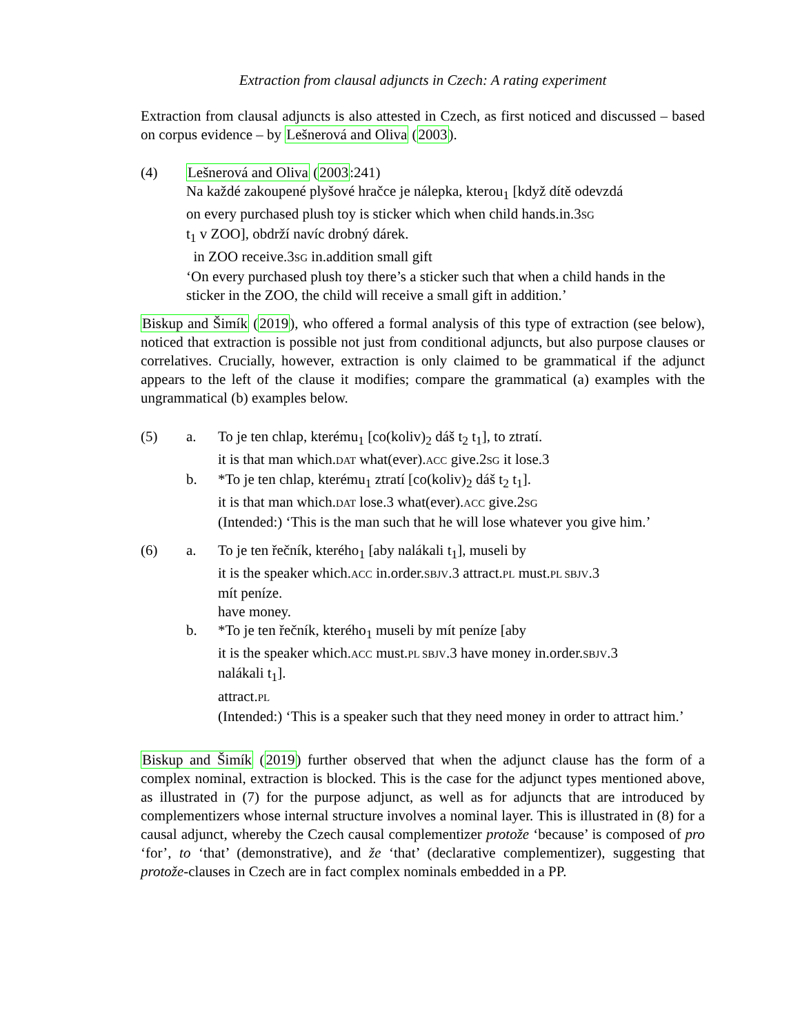Extraction from clausal adjuncts in Czech: A rating experiment
Extraction from clausal adjuncts is also attested in Czech, as first noticed and discussed – based on corpus evidence – by Lešnerová and Oliva (2003).
(4) Lešnerová and Oliva (2003:241)
Na každé zakoupené plyšové hračce je nálepka, kterou<sub>1</sub> [když dítě odevzdá
on every purchased plush toy is sticker which when child hands.in.3SG
t<sub>1</sub> v ZOO], obdrží navíc drobný dárek.
in ZOO receive.3SG in.addition small gift
‘On every purchased plush toy there’s a sticker such that when a child hands in the sticker in the ZOO, the child will receive a small gift in addition.’
Biskup and Šimík (2019), who offered a formal analysis of this type of extraction (see below), noticed that extraction is possible not just from conditional adjuncts, but also purpose clauses or correlatives. Crucially, however, extraction is only claimed to be grammatical if the adjunct appears to the left of the clause it modifies; compare the grammatical (a) examples with the ungrammatical (b) examples below.
(5) a. To je ten chlap, kterému<sub>1</sub> [co(koliv)<sub>2</sub> dáš t<sub>2</sub> t<sub>1</sub>], to ztratí.
it is that man which.DAT what(ever).ACC give.2SG it lose.3
b. *To je ten chlap, kterému<sub>1</sub> ztratí [co(koliv)<sub>2</sub> dáš t<sub>2</sub> t<sub>1</sub>].
it is that man which.DAT lose.3 what(ever).ACC give.2SG
(Intended:) ‘This is the man such that he will lose whatever you give him.’
(6) a. To je ten řečník, kterého<sub>1</sub> [aby nalákali t<sub>1</sub>], museli by
it is the speaker which.ACC in.order.SBJV.3 attract.PL must.PL SBJV.3
mít peníze.
have money.
b. *To je ten řečník, kterého<sub>1</sub> museli by mít peníze [aby
it is the speaker which.ACC must.PL SBJV.3 have money in.order.SBJV.3
nalákali t<sub>1</sub>].
attract.PL
(Intended:) ‘This is a speaker such that they need money in order to attract him.’
Biskup and Šimík (2019) further observed that when the adjunct clause has the form of a complex nominal, extraction is blocked. This is the case for the adjunct types mentioned above, as illustrated in (7) for the purpose adjunct, as well as for adjuncts that are introduced by complementizers whose internal structure involves a nominal layer. This is illustrated in (8) for a causal adjunct, whereby the Czech causal complementizer protože ‘because’ is composed of pro ‘for’, to ‘that’ (demonstrative), and že ‘that’ (declarative complementizer), suggesting that protože-clauses in Czech are in fact complex nominals embedded in a PP.